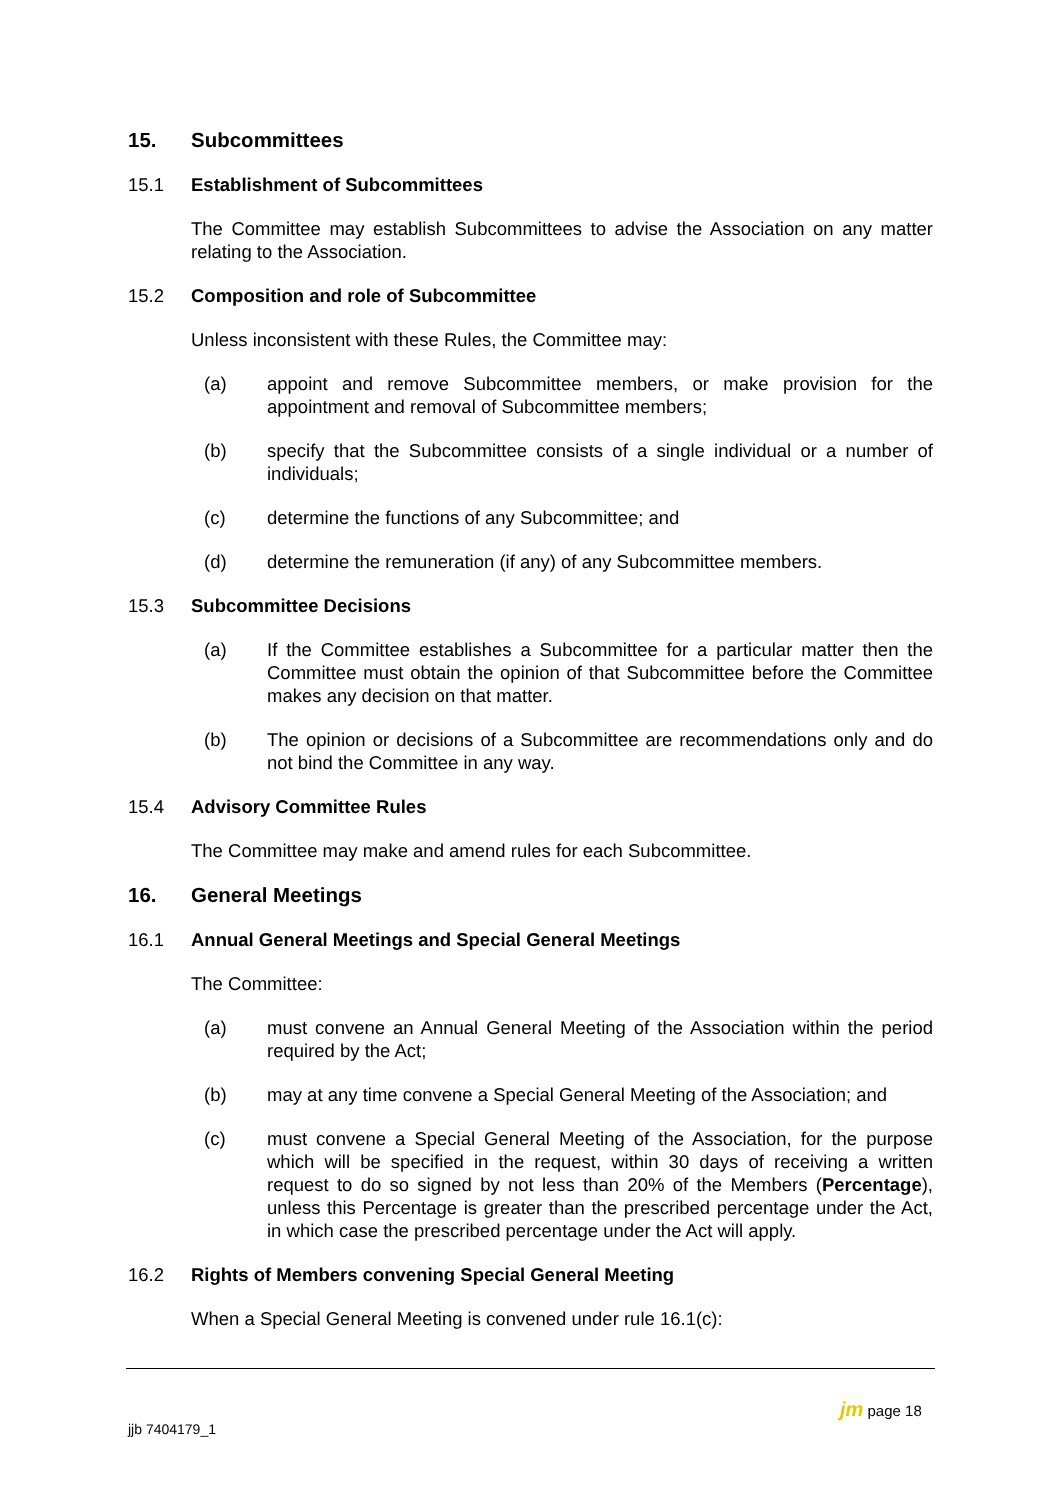15. Subcommittees
15.1 Establishment of Subcommittees
The Committee may establish Subcommittees to advise the Association on any matter relating to the Association.
15.2 Composition and role of Subcommittee
Unless inconsistent with these Rules, the Committee may:
(a) appoint and remove Subcommittee members, or make provision for the appointment and removal of Subcommittee members;
(b) specify that the Subcommittee consists of a single individual or a number of individuals;
(c) determine the functions of any Subcommittee; and
(d) determine the remuneration (if any) of any Subcommittee members.
15.3 Subcommittee Decisions
(a) If the Committee establishes a Subcommittee for a particular matter then the Committee must obtain the opinion of that Subcommittee before the Committee makes any decision on that matter.
(b) The opinion or decisions of a Subcommittee are recommendations only and do not bind the Committee in any way.
15.4 Advisory Committee Rules
The Committee may make and amend rules for each Subcommittee.
16. General Meetings
16.1 Annual General Meetings and Special General Meetings
The Committee:
(a) must convene an Annual General Meeting of the Association within the period required by the Act;
(b) may at any time convene a Special General Meeting of the Association; and
(c) must convene a Special General Meeting of the Association, for the purpose which will be specified in the request, within 30 days of receiving a written request to do so signed by not less than 20% of the Members (Percentage), unless this Percentage is greater than the prescribed percentage under the Act, in which case the prescribed percentage under the Act will apply.
16.2 Rights of Members convening Special General Meeting
When a Special General Meeting is convened under rule 16.1(c):
jjb 7404179_1
jm page 18